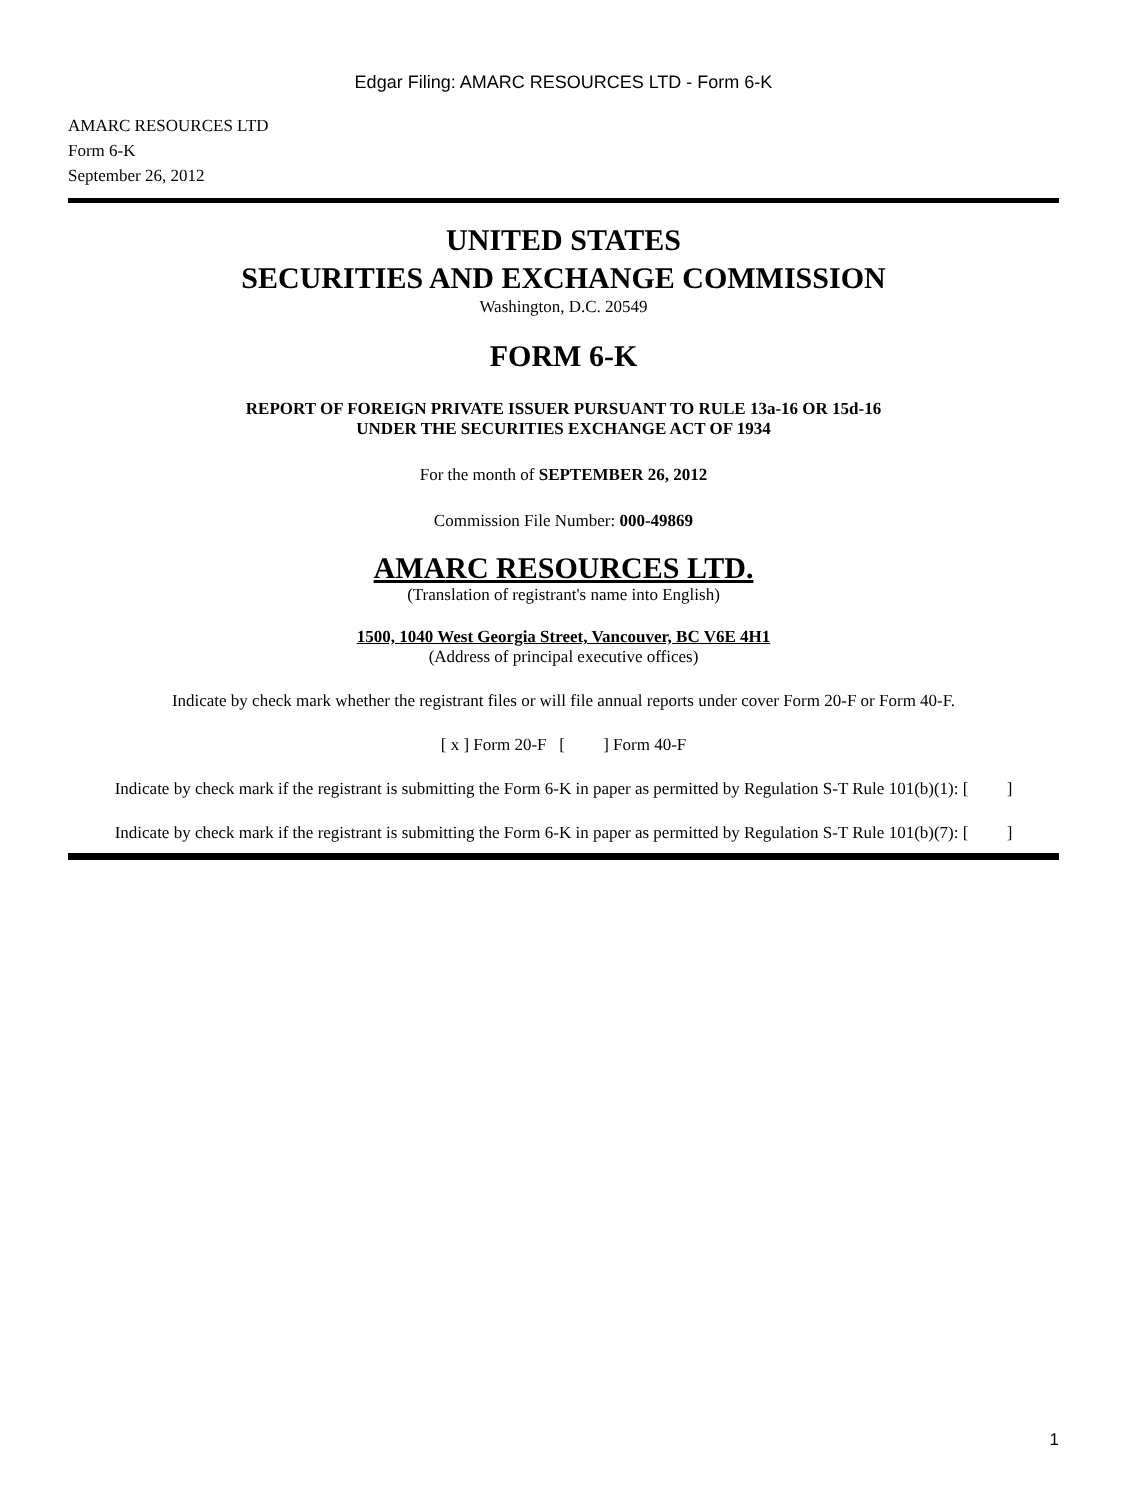Edgar Filing: AMARC RESOURCES LTD - Form 6-K
AMARC RESOURCES LTD
Form 6-K
September 26, 2012
UNITED STATES
SECURITIES AND EXCHANGE COMMISSION
Washington, D.C. 20549
FORM 6-K
REPORT OF FOREIGN PRIVATE ISSUER PURSUANT TO RULE 13a-16 OR 15d-16
UNDER THE SECURITIES EXCHANGE ACT OF 1934
For the month of SEPTEMBER 26, 2012
Commission File Number: 000-49869
AMARC RESOURCES LTD.
(Translation of registrant's name into English)
1500, 1040 West Georgia Street, Vancouver, BC V6E 4H1
(Address of principal executive offices)
Indicate by check mark whether the registrant files or will file annual reports under cover Form 20-F or Form 40-F.
[ x ] Form 20-F [ ] Form 40-F
Indicate by check mark if the registrant is submitting the Form 6-K in paper as permitted by Regulation S-T Rule 101(b)(1): [ ]
Indicate by check mark if the registrant is submitting the Form 6-K in paper as permitted by Regulation S-T Rule 101(b)(7): [ ]
1